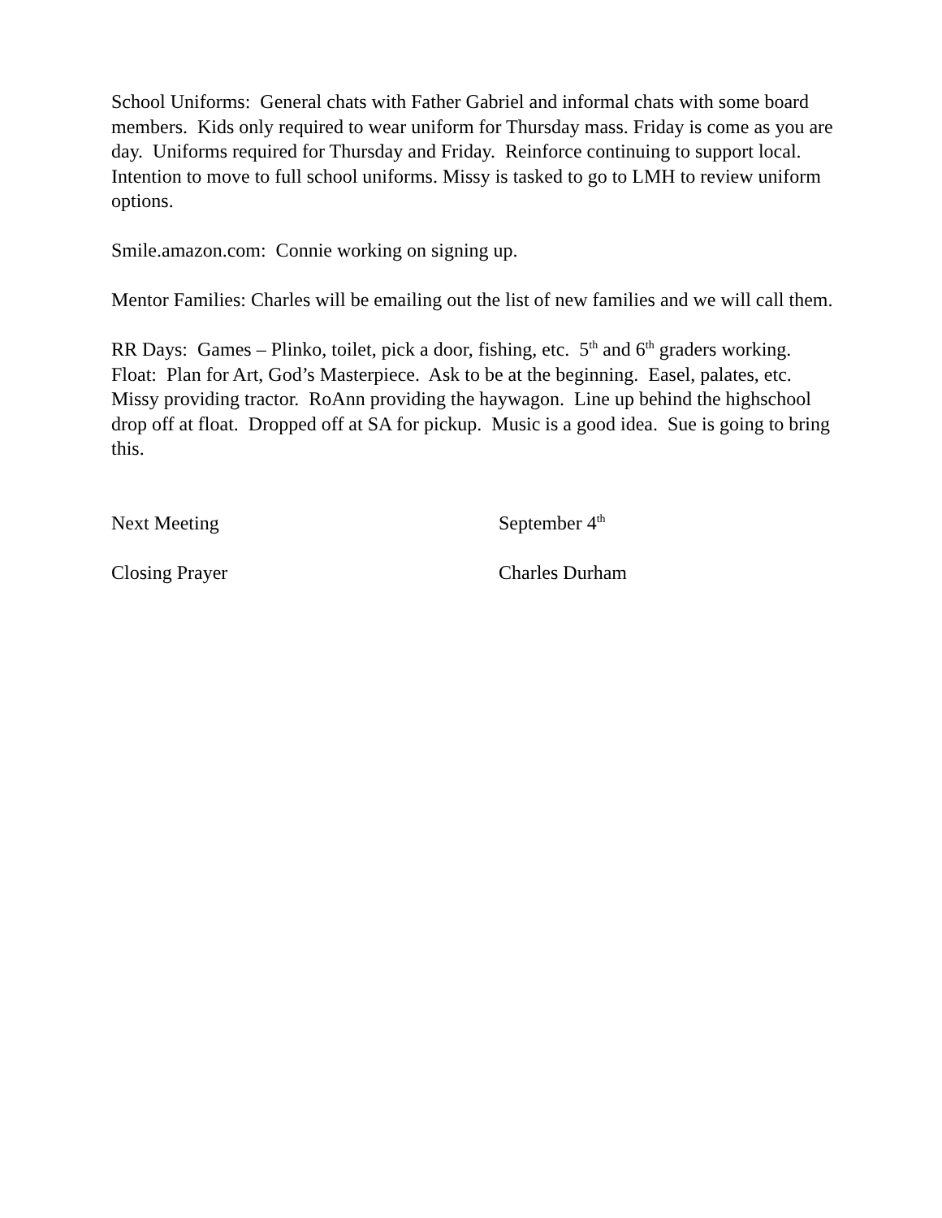School Uniforms: General chats with Father Gabriel and informal chats with some board members. Kids only required to wear uniform for Thursday mass. Friday is come as you are day. Uniforms required for Thursday and Friday. Reinforce continuing to support local. Intention to move to full school uniforms. Missy is tasked to go to LMH to review uniform options.
Smile.amazon.com: Connie working on signing up.
Mentor Families: Charles will be emailing out the list of new families and we will call them.
RR Days: Games – Plinko, toilet, pick a door, fishing, etc. 5<sup>th</sup> and 6<sup>th</sup> graders working. Float: Plan for Art, God’s Masterpiece. Ask to be at the beginning. Easel, palates, etc. Missy providing tractor. RoAnn providing the haywagon. Line up behind the highschool drop off at float. Dropped off at SA for pickup. Music is a good idea. Sue is going to bring this.
Next Meeting September 4<sup>th</sup>
Closing Prayer Charles Durham